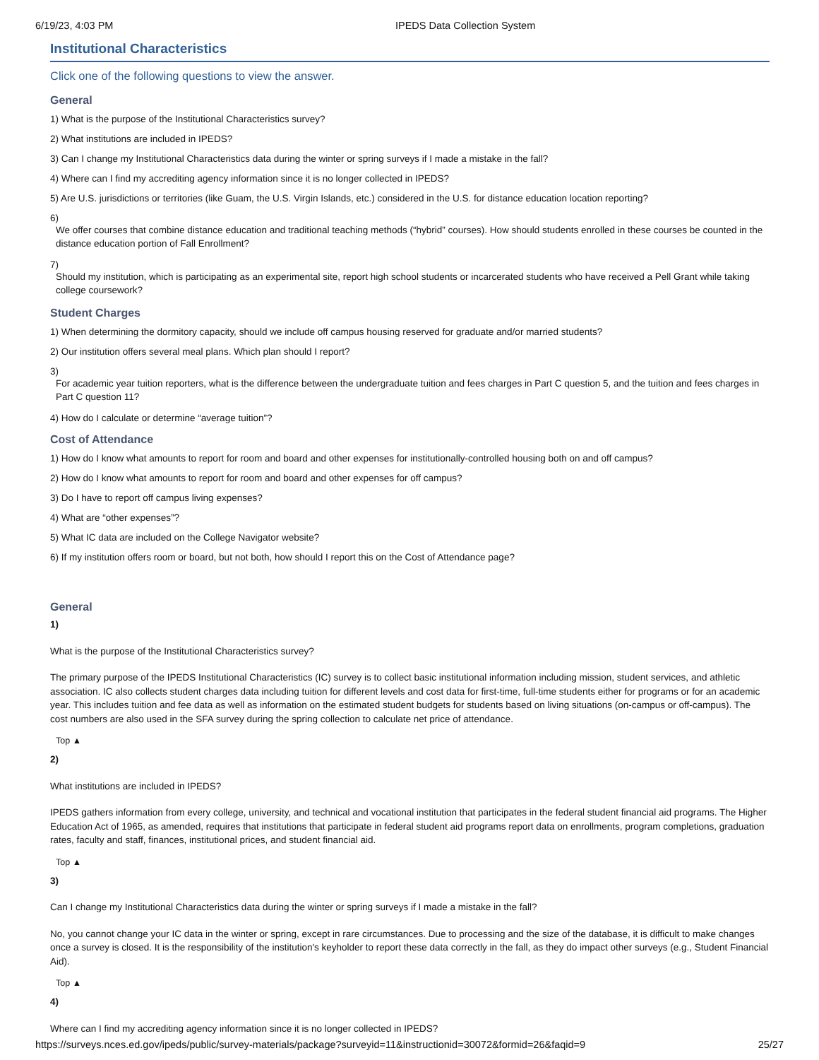6/19/23, 4:03 PM IPEDS Data Collection System
Institutional Characteristics
Click one of the following questions to view the answer.
General
1) What is the purpose of the Institutional Characteristics survey?
2) What institutions are included in IPEDS?
3) Can I change my Institutional Characteristics data during the winter or spring surveys if I made a mistake in the fall?
4) Where can I find my accrediting agency information since it is no longer collected in IPEDS?
5) Are U.S. jurisdictions or territories (like Guam, the U.S. Virgin Islands, etc.) considered in the U.S. for distance education location reporting?
6)
We offer courses that combine distance education and traditional teaching methods (“hybrid” courses). How should students enrolled in these courses be counted in the distance education portion of Fall Enrollment?
7)
Should my institution, which is participating as an experimental site, report high school students or incarcerated students who have received a Pell Grant while taking college coursework?
Student Charges
1) When determining the dormitory capacity, should we include off campus housing reserved for graduate and/or married students?
2) Our institution offers several meal plans. Which plan should I report?
3)
For academic year tuition reporters, what is the difference between the undergraduate tuition and fees charges in Part C question 5, and the tuition and fees charges in Part C question 11?
4) How do I calculate or determine “average tuition”?
Cost of Attendance
1) How do I know what amounts to report for room and board and other expenses for institutionally-controlled housing both on and off campus?
2) How do I know what amounts to report for room and board and other expenses for off campus?
3) Do I have to report off campus living expenses?
4) What are “other expenses”?
5) What IC data are included on the College Navigator website?
6) If my institution offers room or board, but not both, how should I report this on the Cost of Attendance page?
General
1)
What is the purpose of the Institutional Characteristics survey?
The primary purpose of the IPEDS Institutional Characteristics (IC) survey is to collect basic institutional information including mission, student services, and athletic association. IC also collects student charges data including tuition for different levels and cost data for first-time, full-time students either for programs or for an academic year. This includes tuition and fee data as well as information on the estimated student budgets for students based on living situations (on-campus or off-campus). The cost numbers are also used in the SFA survey during the spring collection to calculate net price of attendance.
Top ▲
2)
What institutions are included in IPEDS?
IPEDS gathers information from every college, university, and technical and vocational institution that participates in the federal student financial aid programs. The Higher Education Act of 1965, as amended, requires that institutions that participate in federal student aid programs report data on enrollments, program completions, graduation rates, faculty and staff, finances, institutional prices, and student financial aid.
Top ▲
3)
Can I change my Institutional Characteristics data during the winter or spring surveys if I made a mistake in the fall?
No, you cannot change your IC data in the winter or spring, except in rare circumstances. Due to processing and the size of the database, it is difficult to make changes once a survey is closed. It is the responsibility of the institution's keyholder to report these data correctly in the fall, as they do impact other surveys (e.g., Student Financial Aid).
Top ▲
4)
Where can I find my accrediting agency information since it is no longer collected in IPEDS?
https://surveys.nces.ed.gov/ipeds/public/survey-materials/package?surveyid=11&instructionid=30072&formid=26&faqid=9 25/27